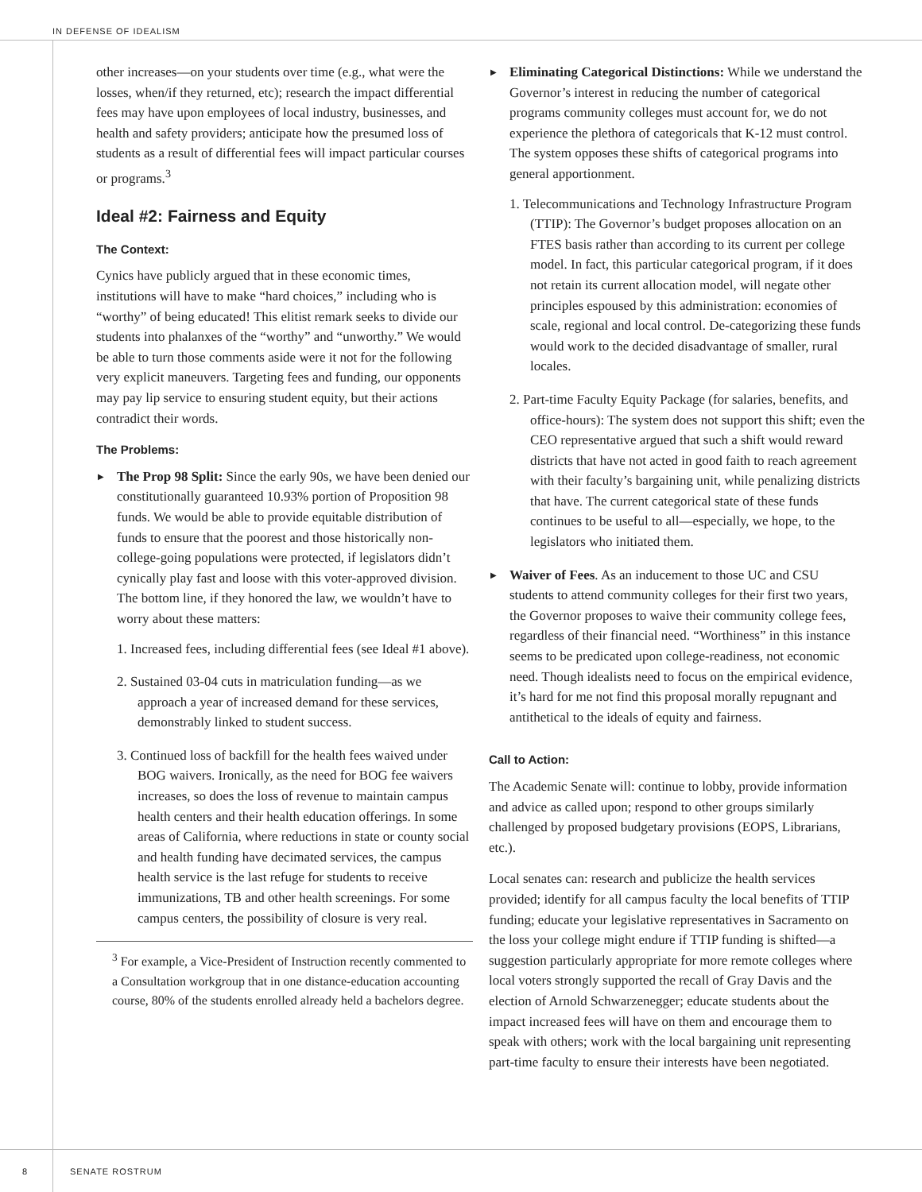IN DEFENSE OF IDEALISM
other increases—on your students over time (e.g., what were the losses, when/if they returned, etc); research the impact differential fees may have upon employees of local industry, businesses, and health and safety providers; anticipate how the presumed loss of students as a result of differential fees will impact particular courses or programs.<sup>3</sup>
Ideal #2: Fairness and Equity
The Context:
Cynics have publicly argued that in these economic times, institutions will have to make “hard choices,” including who is “worthy” of being educated! This elitist remark seeks to divide our students into phalanxes of the “worthy” and “unworthy.” We would be able to turn those comments aside were it not for the following very explicit maneuvers. Targeting fees and funding, our opponents may pay lip service to ensuring student equity, but their actions contradict their words.
The Problems:
▶ The Prop 98 Split: Since the early 90s, we have been denied our constitutionally guaranteed 10.93% portion of Proposition 98 funds. We would be able to provide equitable distribution of funds to ensure that the poorest and those historically non-college-going populations were protected, if legislators didn’t cynically play fast and loose with this voter-approved division. The bottom line, if they honored the law, we wouldn’t have to worry about these matters:
1. Increased fees, including differential fees (see Ideal #1 above).
2. Sustained 03-04 cuts in matriculation funding—as we approach a year of increased demand for these services, demonstrably linked to student success.
3. Continued loss of backfill for the health fees waived under BOG waivers. Ironically, as the need for BOG fee waivers increases, so does the loss of revenue to maintain campus health centers and their health education offerings. In some areas of California, where reductions in state or county social and health funding have decimated services, the campus health service is the last refuge for students to receive immunizations, TB and other health screenings. For some campus centers, the possibility of closure is very real.
<sup>3</sup> For example, a Vice-President of Instruction recently commented to a Consultation workgroup that in one distance-education accounting course, 80% of the students enrolled already held a bachelors degree.
▶ Eliminating Categorical Distinctions: While we understand the Governor’s interest in reducing the number of categorical programs community colleges must account for, we do not experience the plethora of categoricals that K-12 must control. The system opposes these shifts of categorical programs into general apportionment.
1. Telecommunications and Technology Infrastructure Program (TTIP): The Governor’s budget proposes allocation on an FTES basis rather than according to its current per college model. In fact, this particular categorical program, if it does not retain its current allocation model, will negate other principles espoused by this administration: economies of scale, regional and local control. De-categorizing these funds would work to the decided disadvantage of smaller, rural locales.
2. Part-time Faculty Equity Package (for salaries, benefits, and office-hours): The system does not support this shift; even the CEO representative argued that such a shift would reward districts that have not acted in good faith to reach agreement with their faculty’s bargaining unit, while penalizing districts that have. The current categorical state of these funds continues to be useful to all—especially, we hope, to the legislators who initiated them.
▶ Waiver of Fees. As an inducement to those UC and CSU students to attend community colleges for their first two years, the Governor proposes to waive their community college fees, regardless of their financial need. “Worthiness” in this instance seems to be predicated upon college-readiness, not economic need. Though idealists need to focus on the empirical evidence, it’s hard for me not find this proposal morally repugnant and antithetical to the ideals of equity and fairness.
Call to Action:
The Academic Senate will: continue to lobby, provide information and advice as called upon; respond to other groups similarly challenged by proposed budgetary provisions (EOPS, Librarians, etc.).
Local senates can: research and publicize the health services provided; identify for all campus faculty the local benefits of TTIP funding; educate your legislative representatives in Sacramento on the loss your college might endure if TTIP funding is shifted—a suggestion particularly appropriate for more remote colleges where local voters strongly supported the recall of Gray Davis and the election of Arnold Schwarzenegger; educate students about the impact increased fees will have on them and encourage them to speak with others; work with the local bargaining unit representing part-time faculty to ensure their interests have been negotiated.
8 SENATE ROSTRUM